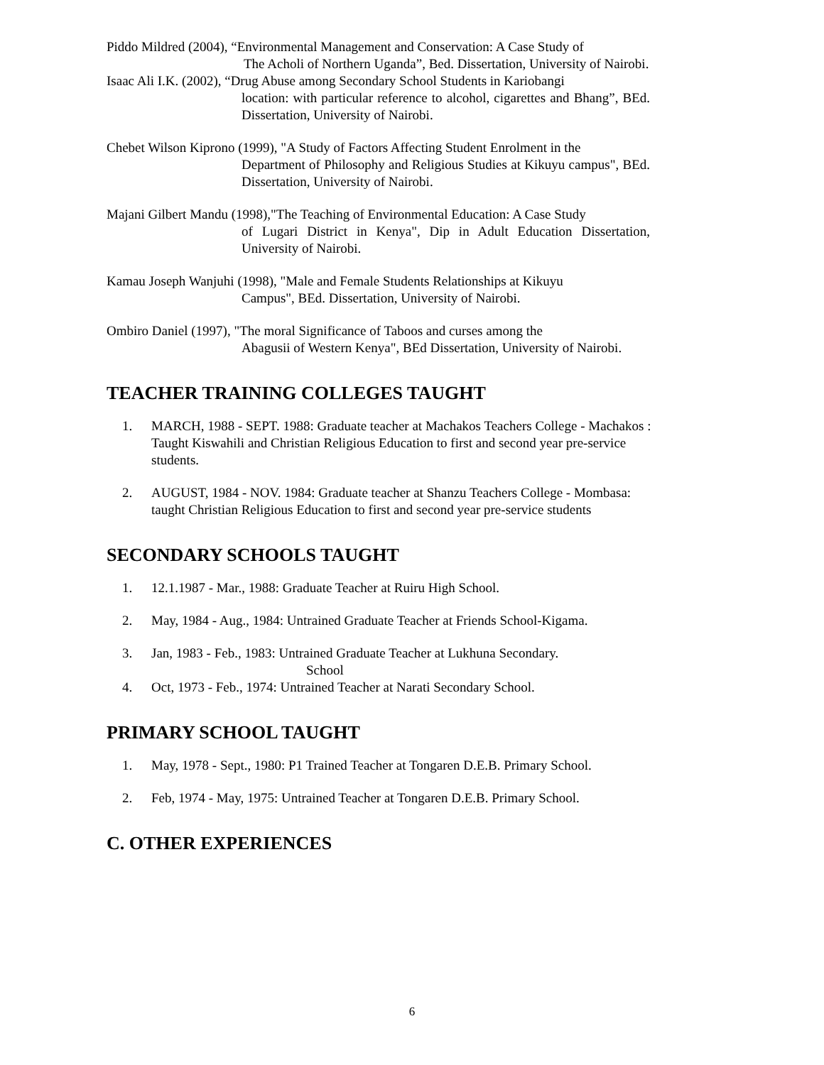Piddo Mildred (2004), “Environmental Management and Conservation: A Case Study of
The Acholi of Northern Uganda”, Bed. Dissertation, University of Nairobi.
Isaac Ali I.K. (2002), “Drug Abuse among Secondary School Students in Kariobangi
location: with particular reference to alcohol, cigarettes and Bhang”, BEd. Dissertation, University of Nairobi.
Chebet Wilson Kiprono (1999), "A Study of Factors Affecting Student Enrolment in the
Department of Philosophy and Religious Studies at Kikuyu campus", BEd. Dissertation, University of Nairobi.
Majani Gilbert Mandu (1998),"The Teaching of Environmental Education: A Case Study
of Lugari District in Kenya", Dip in Adult Education Dissertation, University of Nairobi.
Kamau Joseph Wanjuhi (1998), "Male and Female Students Relationships at Kikuyu
Campus", BEd. Dissertation, University of Nairobi.
Ombiro Daniel (1997), "The moral Significance of Taboos and curses among the
Abagusii of Western Kenya", BEd Dissertation, University of Nairobi.
TEACHER TRAINING COLLEGES TAUGHT
1. MARCH, 1988 - SEPT. 1988: Graduate teacher at Machakos Teachers College - Machakos : Taught Kiswahili and Christian Religious Education to first and second year pre-service students.
2. AUGUST, 1984 - NOV. 1984: Graduate teacher at Shanzu Teachers College - Mombasa: taught Christian Religious Education to first and second year pre-service students
SECONDARY SCHOOLS TAUGHT
1. 12.1.1987 - Mar., 1988: Graduate Teacher at Ruiru High School.
2. May, 1984 - Aug., 1984: Untrained Graduate Teacher at Friends School-Kigama.
3. Jan, 1983 - Feb., 1983: Untrained Graduate Teacher at Lukhuna Secondary.
School
4. Oct, 1973 - Feb., 1974: Untrained Teacher at Narati Secondary School.
PRIMARY SCHOOL TAUGHT
1. May, 1978 - Sept., 1980: P1 Trained Teacher at Tongaren D.E.B. Primary School.
2. Feb, 1974 - May, 1975: Untrained Teacher at Tongaren D.E.B. Primary School.
C. OTHER EXPERIENCES
6